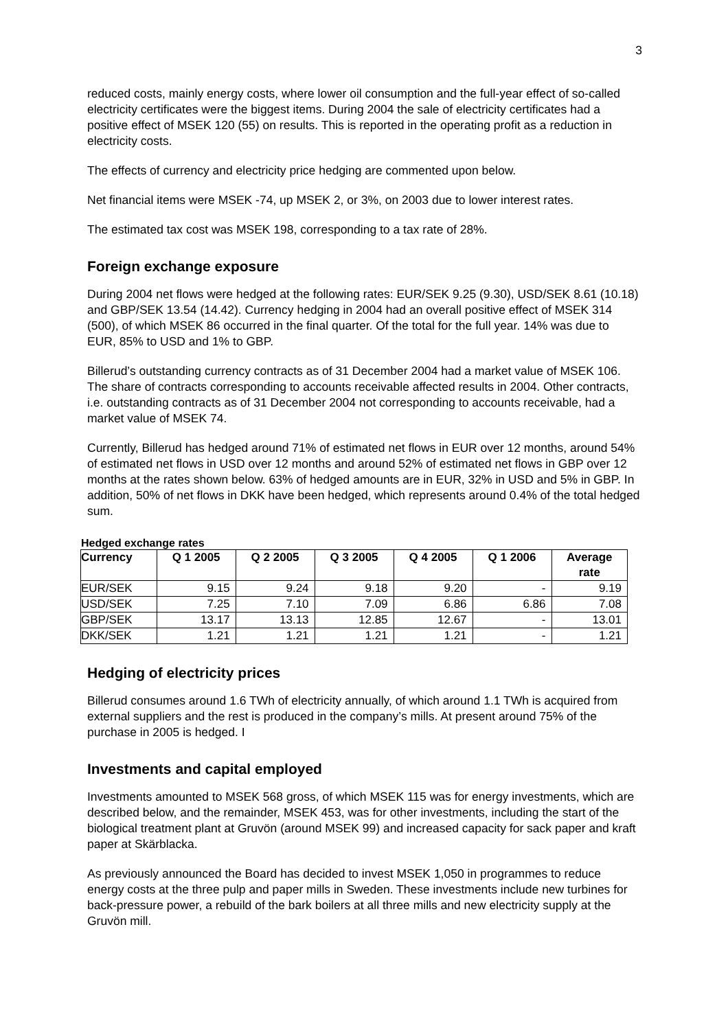3
reduced costs, mainly energy costs, where lower oil consumption and the full-year effect of so-called electricity certificates were the biggest items. During 2004 the sale of electricity certificates had a positive effect of MSEK 120 (55) on results. This is reported in the operating profit as a reduction in electricity costs.
The effects of currency and electricity price hedging are commented upon below.
Net financial items were MSEK -74, up MSEK 2, or 3%, on 2003 due to lower interest rates.
The estimated tax cost was MSEK 198, corresponding to a tax rate of 28%.
Foreign exchange exposure
During 2004 net flows were hedged at the following rates: EUR/SEK 9.25 (9.30), USD/SEK 8.61 (10.18) and GBP/SEK 13.54 (14.42). Currency hedging in 2004 had an overall positive effect of MSEK 314 (500), of which MSEK 86 occurred in the final quarter. Of the total for the full year. 14% was due to EUR, 85% to USD and 1% to GBP.
Billerud’s outstanding currency contracts as of 31 December 2004 had a market value of MSEK 106. The share of contracts corresponding to accounts receivable affected results in 2004. Other contracts, i.e. outstanding contracts as of 31 December 2004 not corresponding to accounts receivable, had a market value of MSEK 74.
Currently, Billerud has hedged around 71% of estimated net flows in EUR over 12 months, around 54% of estimated net flows in USD over 12 months and around 52% of estimated net flows in GBP over 12 months at the rates shown below. 63% of hedged amounts are in EUR, 32% in USD and 5% in GBP. In addition, 50% of net flows in DKK have been hedged, which represents around 0.4% of the total hedged sum.
Hedged exchange rates
| Currency | Q 1 2005 | Q 2 2005 | Q 3 2005 | Q 4 2005 | Q 1 2006 | Average rate |
| --- | --- | --- | --- | --- | --- | --- |
| EUR/SEK | 9.15 | 9.24 | 9.18 | 9.20 | - | 9.19 |
| USD/SEK | 7.25 | 7.10 | 7.09 | 6.86 | 6.86 | 7.08 |
| GBP/SEK | 13.17 | 13.13 | 12.85 | 12.67 | - | 13.01 |
| DKK/SEK | 1.21 | 1.21 | 1.21 | 1.21 | - | 1.21 |
Hedging of electricity prices
Billerud consumes around 1.6 TWh of electricity annually, of which around 1.1 TWh is acquired from external suppliers and the rest is produced in the company’s mills. At present around 75% of the purchase in 2005 is hedged. I
Investments and capital employed
Investments amounted to MSEK 568 gross, of which MSEK 115 was for energy investments, which are described below, and the remainder, MSEK 453, was for other investments, including the start of the biological treatment plant at Gruvön (around MSEK 99) and increased capacity for sack paper and kraft paper at Skärblacka.
As previously announced the Board has decided to invest MSEK 1,050 in programmes to reduce energy costs at the three pulp and paper mills in Sweden. These investments include new turbines for back-pressure power, a rebuild of the bark boilers at all three mills and new electricity supply at the Gruvön mill.